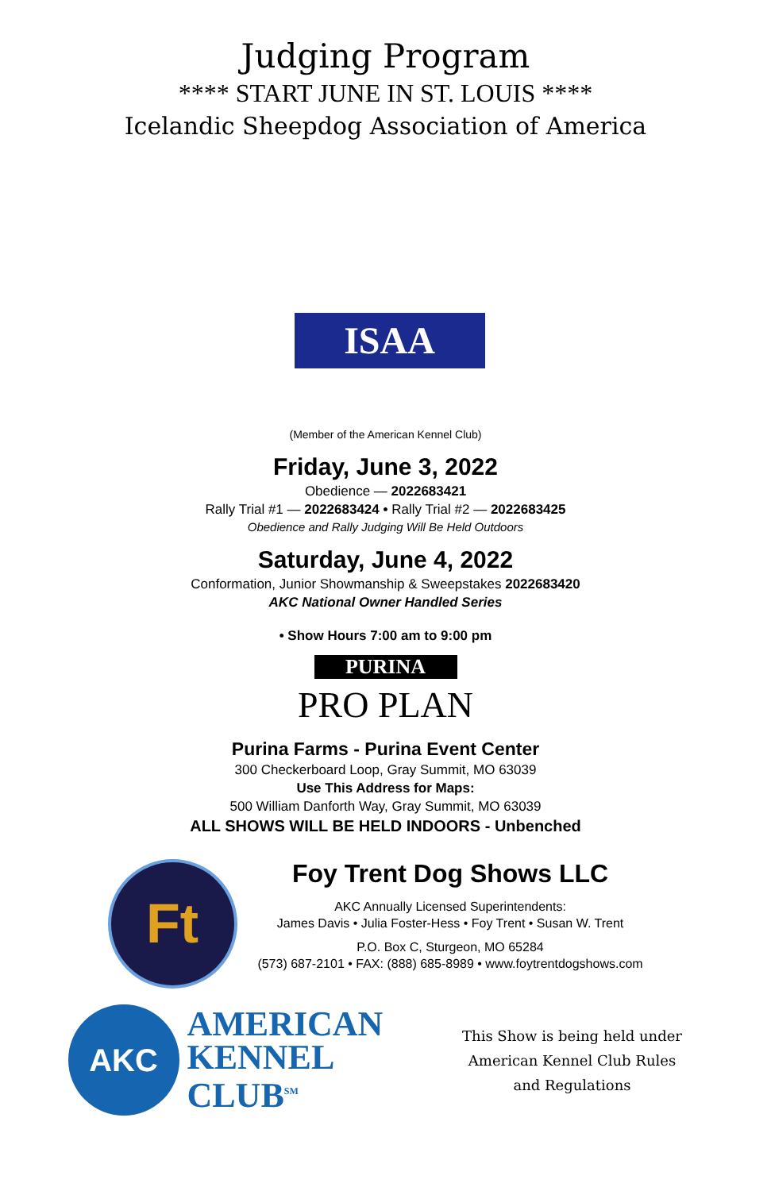Judging Program
**** START JUNE IN ST. LOUIS ****
Icelandic Sheepdog Association of America
ISAA
(Member of the American Kennel Club)
Friday, June 3, 2022
Obedience — 2022683421
Rally Trial #1 — 2022683424 • Rally Trial #2 — 2022683425
Obedience and Rally Judging Will Be Held Outdoors
Saturday, June 4, 2022
Conformation, Junior Showmanship & Sweepstakes 2022683420
AKC National Owner Handled Series
• Show Hours 7:00 am to 9:00 pm
PURINA
PRO PLAN
Purina Farms - Purina Event Center
300 Checkerboard Loop, Gray Summit, MO 63039
Use This Address for Maps:
500 William Danforth Way, Gray Summit, MO 63039
ALL SHOWS WILL BE HELD INDOORS - Unbenched
Ft
Foy Trent Dog Shows LLC
AKC Annually Licensed Superintendents:
James Davis • Julia Foster-Hess • Foy Trent • Susan W. Trent
P.O. Box C, Sturgeon, MO 65284
(573) 687-2101 • FAX: (888) 685-8989 • www.foytrentdogshows.com
AKC
AMERICAN KENNEL CLUB<sup>SM</sup>
This Show is being held under
American Kennel Club Rules
and Regulations